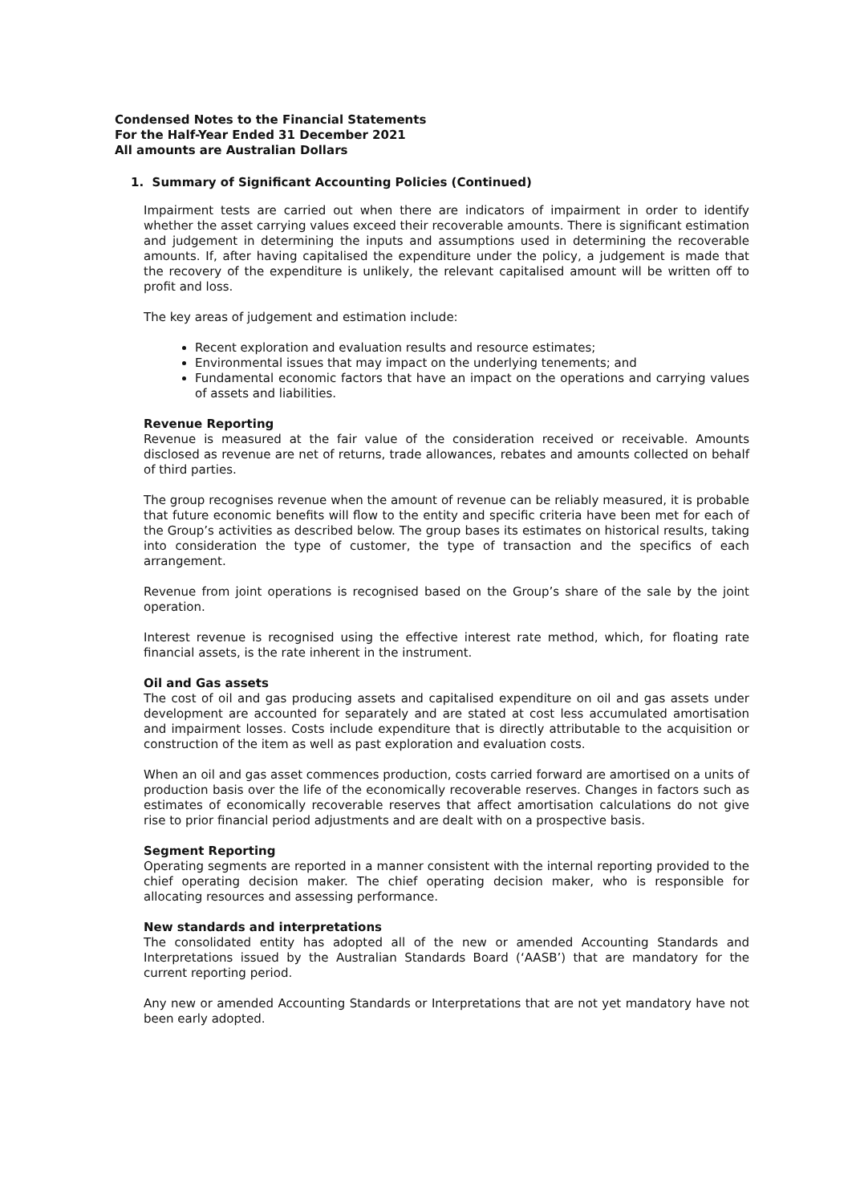Condensed Notes to the Financial Statements
For the Half-Year Ended 31 December 2021
All amounts are Australian Dollars
1. Summary of Significant Accounting Policies (Continued)
Impairment tests are carried out when there are indicators of impairment in order to identify whether the asset carrying values exceed their recoverable amounts. There is significant estimation and judgement in determining the inputs and assumptions used in determining the recoverable amounts. If, after having capitalised the expenditure under the policy, a judgement is made that the recovery of the expenditure is unlikely, the relevant capitalised amount will be written off to profit and loss.
The key areas of judgement and estimation include:
Recent exploration and evaluation results and resource estimates;
Environmental issues that may impact on the underlying tenements; and
Fundamental economic factors that have an impact on the operations and carrying values of assets and liabilities.
Revenue Reporting
Revenue is measured at the fair value of the consideration received or receivable. Amounts disclosed as revenue are net of returns, trade allowances, rebates and amounts collected on behalf of third parties.
The group recognises revenue when the amount of revenue can be reliably measured, it is probable that future economic benefits will flow to the entity and specific criteria have been met for each of the Group’s activities as described below. The group bases its estimates on historical results, taking into consideration the type of customer, the type of transaction and the specifics of each arrangement.
Revenue from joint operations is recognised based on the Group’s share of the sale by the joint operation.
Interest revenue is recognised using the effective interest rate method, which, for floating rate financial assets, is the rate inherent in the instrument.
Oil and Gas assets
The cost of oil and gas producing assets and capitalised expenditure on oil and gas assets under development are accounted for separately and are stated at cost less accumulated amortisation and impairment losses. Costs include expenditure that is directly attributable to the acquisition or construction of the item as well as past exploration and evaluation costs.
When an oil and gas asset commences production, costs carried forward are amortised on a units of production basis over the life of the economically recoverable reserves. Changes in factors such as estimates of economically recoverable reserves that affect amortisation calculations do not give rise to prior financial period adjustments and are dealt with on a prospective basis.
Segment Reporting
Operating segments are reported in a manner consistent with the internal reporting provided to the chief operating decision maker. The chief operating decision maker, who is responsible for allocating resources and assessing performance.
New standards and interpretations
The consolidated entity has adopted all of the new or amended Accounting Standards and Interpretations issued by the Australian Standards Board (‘AASB’) that are mandatory for the current reporting period.
Any new or amended Accounting Standards or Interpretations that are not yet mandatory have not been early adopted.